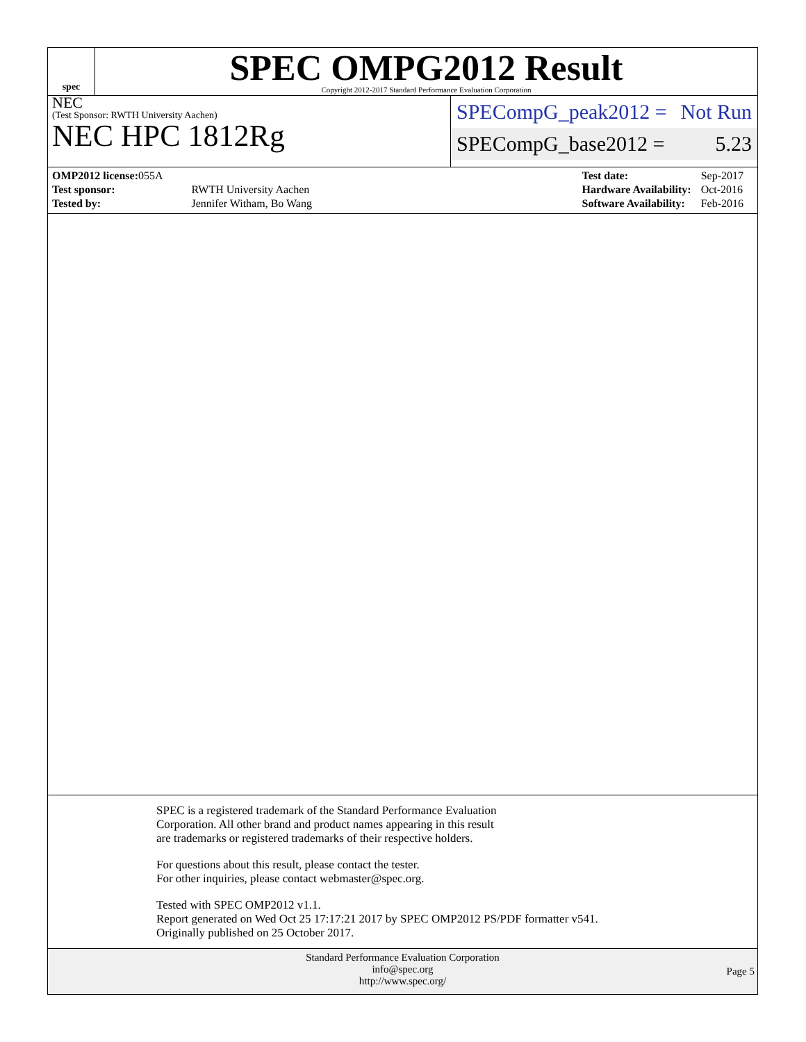spec
SPEC OMPG2012 Result
Copyright 2012-2017 Standard Performance Evaluation Corporation
NEC
(Test Sponsor: RWTH University Aachen)
NEC HPC 1812Rg
SPECompG_peak2012 = Not Run
SPECompG_base2012 = 5.23
| OMP2012 license: 055A | |
| Test sponsor: | RWTH University Aachen |
| Tested by: | Jennifer Witham, Bo Wang |
| Test date: | Sep-2017 |
| Hardware Availability: | Oct-2016 |
| Software Availability: | Feb-2016 |
SPEC is a registered trademark of the Standard Performance Evaluation
Corporation. All other brand and product names appearing in this result
are trademarks or registered trademarks of their respective holders.
For questions about this result, please contact the tester.
For other inquiries, please contact webmaster@spec.org.
Tested with SPEC OMP2012 v1.1.
Report generated on Wed Oct 25 17:17:21 2017 by SPEC OMP2012 PS/PDF formatter v541.
Originally published on 25 October 2017.
Standard Performance Evaluation Corporation
info@spec.org
http://www.spec.org/
Page 5